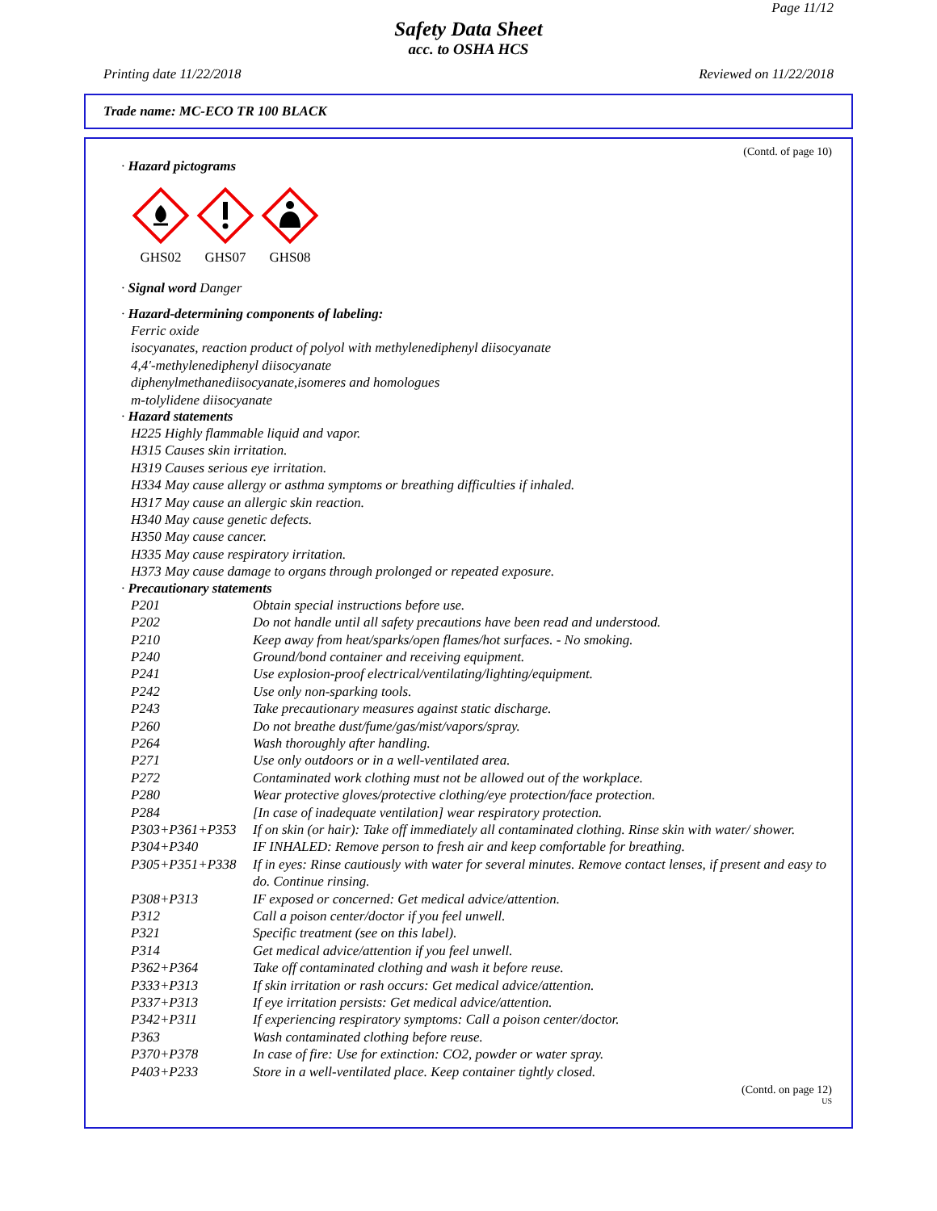Page 11/12
Safety Data Sheet
acc. to OSHA HCS
Printing date 11/22/2018 Reviewed on 11/22/2018
Trade name: MC-ECO TR 100 BLACK
(Contd. of page 10)
· Hazard pictograms
GHS02 GHS07 GHS08
· Signal word Danger
· Hazard-determining components of labeling:
Ferric oxide
isocyanates, reaction product of polyol with methylenediphenyl diisocyanate
4,4'-methylenediphenyl diisocyanate
diphenylmethanediisocyanate,isomeres and homologues
m-tolylidene diisocyanate
· Hazard statements
H225 Highly flammable liquid and vapor.
H315 Causes skin irritation.
H319 Causes serious eye irritation.
H334 May cause allergy or asthma symptoms or breathing difficulties if inhaled.
H317 May cause an allergic skin reaction.
H340 May cause genetic defects.
H350 May cause cancer.
H335 May cause respiratory irritation.
H373 May cause damage to organs through prolonged or repeated exposure.
· Precautionary statements
P201 Obtain special instructions before use.
P202 Do not handle until all safety precautions have been read and understood.
P210 Keep away from heat/sparks/open flames/hot surfaces. - No smoking.
P240 Ground/bond container and receiving equipment.
P241 Use explosion-proof electrical/ventilating/lighting/equipment.
P242 Use only non-sparking tools.
P243 Take precautionary measures against static discharge.
P260 Do not breathe dust/fume/gas/mist/vapors/spray.
P264 Wash thoroughly after handling.
P271 Use only outdoors or in a well-ventilated area.
P272 Contaminated work clothing must not be allowed out of the workplace.
P280 Wear protective gloves/protective clothing/eye protection/face protection.
P284 [In case of inadequate ventilation] wear respiratory protection.
P303+P361+P353 If on skin (or hair): Take off immediately all contaminated clothing. Rinse skin with water/ shower.
P304+P340 IF INHALED: Remove person to fresh air and keep comfortable for breathing.
P305+P351+P338 If in eyes: Rinse cautiously with water for several minutes. Remove contact lenses, if present and easy to do. Continue rinsing.
P308+P313 IF exposed or concerned: Get medical advice/attention.
P312 Call a poison center/doctor if you feel unwell.
P321 Specific treatment (see on this label).
P314 Get medical advice/attention if you feel unwell.
P362+P364 Take off contaminated clothing and wash it before reuse.
P333+P313 If skin irritation or rash occurs: Get medical advice/attention.
P337+P313 If eye irritation persists: Get medical advice/attention.
P342+P311 If experiencing respiratory symptoms: Call a poison center/doctor.
P363 Wash contaminated clothing before reuse.
P370+P378 In case of fire: Use for extinction: CO2, powder or water spray.
P403+P233 Store in a well-ventilated place. Keep container tightly closed.
(Contd. on page 12)
US